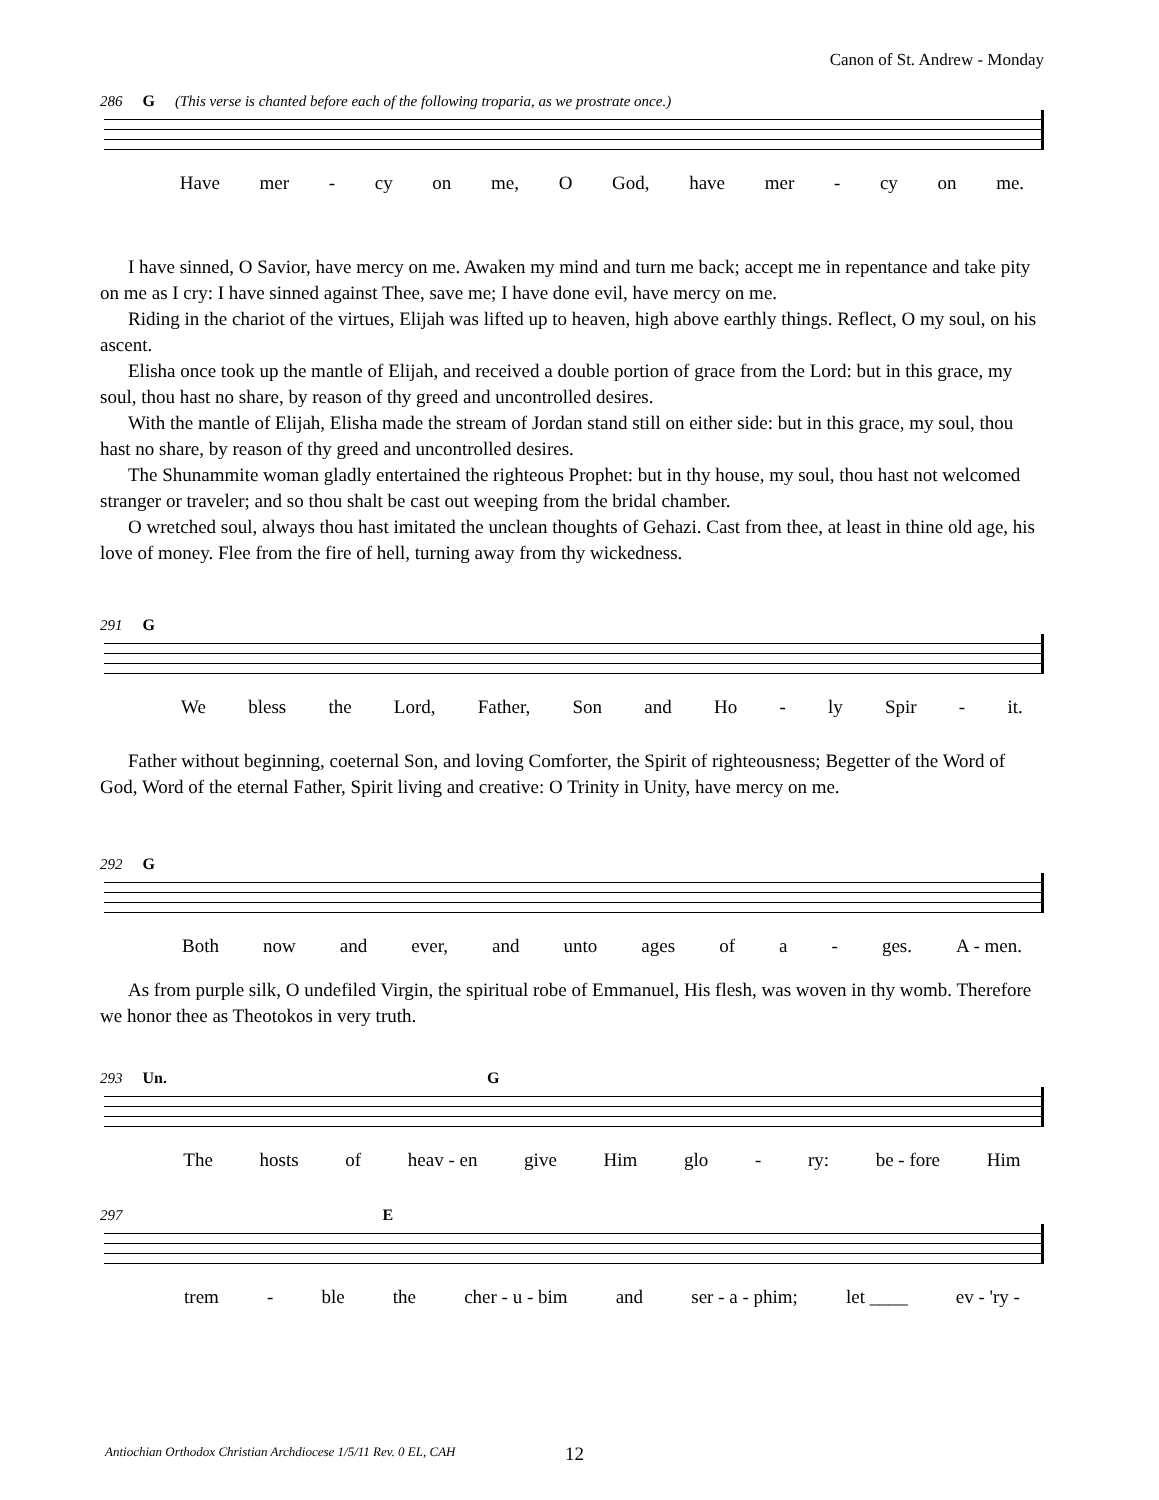Canon of St. Andrew - Monday
286 G (This verse is chanted before each of the following troparia, as we prostrate once.)
Have mer - cy on me, O God, have mer - cy on me.
I have sinned, O Savior, have mercy on me. Awaken my mind and turn me back; accept me in repentance and take pity on me as I cry: I have sinned against Thee, save me; I have done evil, have mercy on me.
Riding in the chariot of the virtues, Elijah was lifted up to heaven, high above earthly things. Reflect, O my soul, on his ascent.
Elisha once took up the mantle of Elijah, and received a double portion of grace from the Lord: but in this grace, my soul, thou hast no share, by reason of thy greed and uncontrolled desires.
With the mantle of Elijah, Elisha made the stream of Jordan stand still on either side: but in this grace, my soul, thou hast no share, by reason of thy greed and uncontrolled desires.
The Shunammite woman gladly entertained the righteous Prophet: but in thy house, my soul, thou hast not welcomed stranger or traveler; and so thou shalt be cast out weeping from the bridal chamber.
O wretched soul, always thou hast imitated the unclean thoughts of Gehazi. Cast from thee, at least in thine old age, his love of money. Flee from the fire of hell, turning away from thy wickedness.
291 G
We bless the Lord, Father, Son and Ho - ly Spir - it.
Father without beginning, coeternal Son, and loving Comforter, the Spirit of righteousness; Begetter of the Word of God, Word of the eternal Father, Spirit living and creative: O Trinity in Unity, have mercy on me.
292 G
Both now and ever, and unto ages of a - ges. A - men.
As from purple silk, O undefiled Virgin, the spiritual robe of Emmanuel, His flesh, was woven in thy womb. Therefore we honor thee as Theotokos in very truth.
293 Un. G
The hosts of heav - en give Him glo - ry: be - fore Him
297 E
trem - ble the cher - u - bim and ser - a - phim; let ____ ev - 'ry -
Antiochian Orthodox Christian Archdiocese 1/5/11 Rev. 0 EL, CAH
12